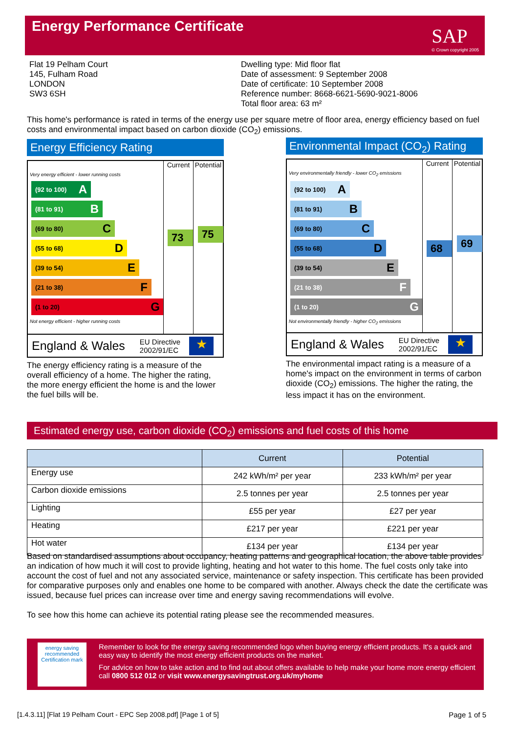Energy Performance Certificate
SAP
© Crown copyright 2005
Flat 19 Pelham Court
145, Fulham Road
LONDON
SW3 6SH
Dwelling type: Mid floor flat
Date of assessment: 9 September 2008
Date of certificate: 10 September 2008
Reference number: 8668-6621-5690-9021-8006
Total floor area: 63 m²
This home's performance is rated in terms of the energy use per square metre of floor area, energy efficiency based on fuel costs and environmental impact based on carbon dioxide (CO<sub>2</sub>) emissions.
Energy Efficiency Rating
Current Potential
Very energy efficient - lower running costs
(92 to 100) A
(81 to 91) B
(69 to 80) C
(55 to 68) D
(39 to 54) E
(21 to 38) F
(1 to 20) G
Not energy efficient - higher running costs
73 75
England & Wales EU Directive
2002/91/EC
★
The energy efficiency rating is a measure of the overall efficiency of a home. The higher the rating, the more energy efficient the home is and the lower the fuel bills will be.
Environmental Impact (CO<sub>2</sub>) Rating
Current Potential
Very environmentally friendly - lower CO<sub>2</sub> emissions
(92 to 100) A
(81 to 91) B
(69 to 80) C
(55 to 68) D
(39 to 54) E
(21 to 38) F
(1 to 20) G
Not environmentally friendly - higher CO<sub>2</sub> emissions
68 69
England & Wales EU Directive
2002/91/EC
★
The environmental impact rating is a measure of a home's impact on the environment in terms of carbon dioxide (CO<sub>2</sub>) emissions. The higher the rating, the less impact it has on the environment.
Estimated energy use, carbon dioxide (CO<sub>2</sub>) emissions and fuel costs of this home
| | Current | Potential |
| --- | --- | --- |
| Energy use | 242 kWh/m² per year | 233 kWh/m² per year |
| Carbon dioxide emissions | 2.5 tonnes per year | 2.5 tonnes per year |
| Lighting | £55 per year | £27 per year |
| Heating | £217 per year | £221 per year |
| Hot water | £134 per year | £134 per year |
Based on standardised assumptions about occupancy, heating patterns and geographical location, the above table provides an indication of how much it will cost to provide lighting, heating and hot water to this home. The fuel costs only take into account the cost of fuel and not any associated service, maintenance or safety inspection. This certificate has been provided for comparative purposes only and enables one home to be compared with another. Always check the date the certificate was issued, because fuel prices can increase over time and energy saving recommendations will evolve.
To see how this home can achieve its potential rating please see the recommended measures.
energy saving
recommended
Certification mark
Remember to look for the energy saving recommended logo when buying energy efficient products. It's a quick and easy way to identify the most energy efficient products on the market.
For advice on how to take action and to find out about offers available to help make your home more energy efficient call 0800 512 012 or visit www.energysavingtrust.org.uk/myhome
[1.4.3.11] [Flat 19 Pelham Court - EPC Sep 2008.pdf] [Page 1 of 5]
Page 1 of 5